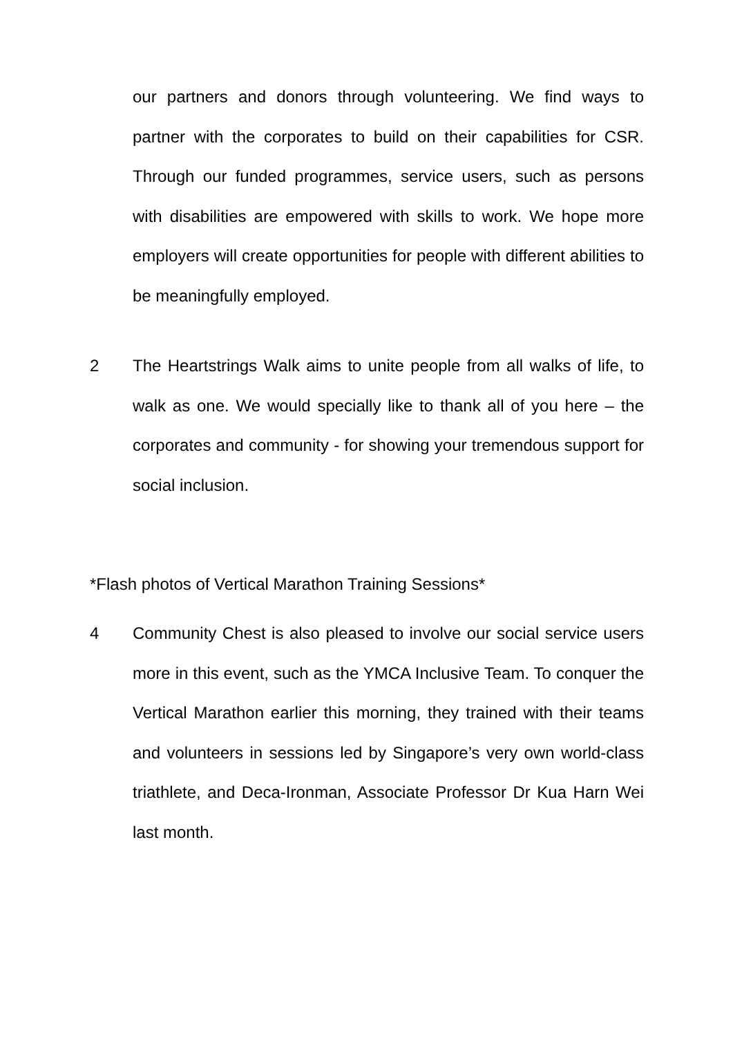our partners and donors through volunteering. We find ways to partner with the corporates to build on their capabilities for CSR. Through our funded programmes, service users, such as persons with disabilities are empowered with skills to work. We hope more employers will create opportunities for people with different abilities to be meaningfully employed.
2 The Heartstrings Walk aims to unite people from all walks of life, to walk as one. We would specially like to thank all of you here – the corporates and community - for showing your tremendous support for social inclusion.
*Flash photos of Vertical Marathon Training Sessions*
4 Community Chest is also pleased to involve our social service users more in this event, such as the YMCA Inclusive Team. To conquer the Vertical Marathon earlier this morning, they trained with their teams and volunteers in sessions led by Singapore’s very own world-class triathlete, and Deca-Ironman, Associate Professor Dr Kua Harn Wei last month.